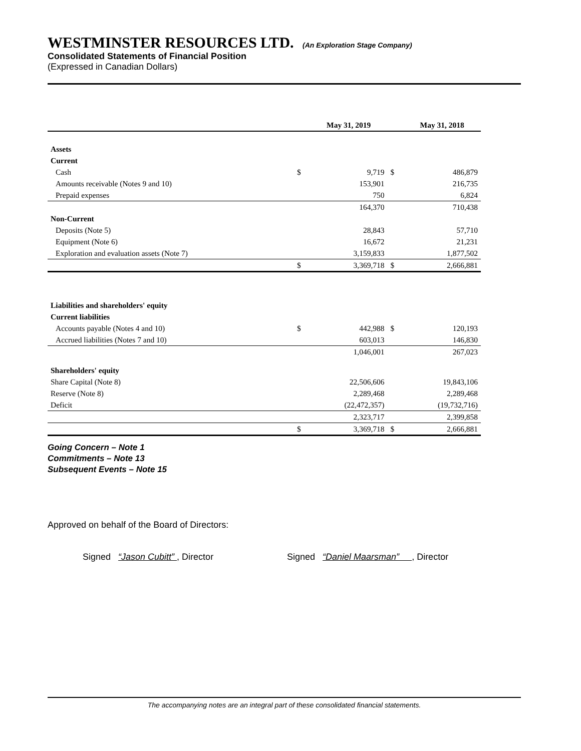WESTMINSTER RESOURCES LTD. (An Exploration Stage Company)
Consolidated Statements of Financial Position
(Expressed in Canadian Dollars)
| | | May 31, 2019 | | May 31, 2018 |
| --- | --- | --- | --- | --- |
| Assets | | | | |
| Current | | | | |
| Cash | $ | 9,719 | $ | 486,879 |
| Amounts receivable (Notes 9 and 10) | | 153,901 | | 216,735 |
| Prepaid expenses | | 750 | | 6,824 |
| | | 164,370 | | 710,438 |
| Non-Current | | | | |
| Deposits (Note 5) | | 28,843 | | 57,710 |
| Equipment (Note 6) | | 16,672 | | 21,231 |
| Exploration and evaluation assets (Note 7) | | 3,159,833 | | 1,877,502 |
| | $ | 3,369,718 | $ | 2,666,881 |
| Liabilities and shareholders' equity | | | | |
| Current liabilities | | | | |
| Accounts payable (Notes 4 and 10) | $ | 442,988 | $ | 120,193 |
| Accrued liabilities (Notes 7 and 10) | | 603,013 | | 146,830 |
| | | 1,046,001 | | 267,023 |
| Shareholders' equity | | | | |
| Share Capital (Note 8) | | 22,506,606 | | 19,843,106 |
| Reserve (Note 8) | | 2,289,468 | | 2,289,468 |
| Deficit | | (22,472,357) | | (19,732,716) |
| | | 2,323,717 | | 2,399,858 |
| | $ | 3,369,718 | $ | 2,666,881 |
Going Concern – Note 1
Commitments – Note 13
Subsequent Events – Note 15
Approved on behalf of the Board of Directors:
Signed “Jason Cubitt” , Director
Signed “Daniel Maarsman” , Director
The accompanying notes are an integral part of these consolidated financial statements.